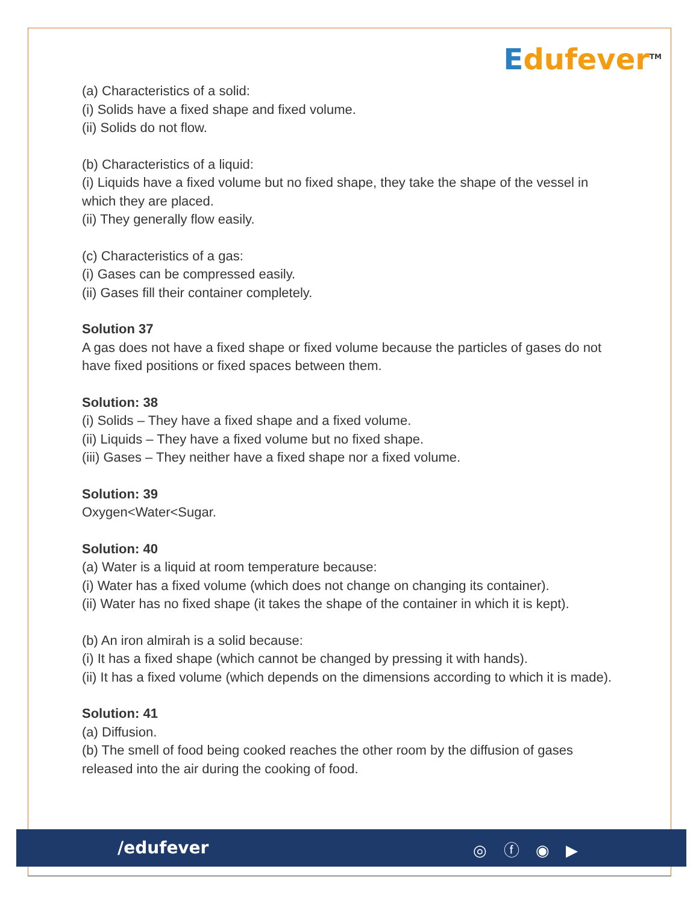Edufever<sup>TM</sup>
(a) Characteristics of a solid:
(i) Solids have a fixed shape and fixed volume.
(ii) Solids do not flow.
(b) Characteristics of a liquid:
(i) Liquids have a fixed volume but no fixed shape, they take the shape of the vessel in which they are placed.
(ii) They generally flow easily.
(c) Characteristics of a gas:
(i) Gases can be compressed easily.
(ii) Gases fill their container completely.
Solution 37
A gas does not have a fixed shape or fixed volume because the particles of gases do not have fixed positions or fixed spaces between them.
Solution: 38
(i) Solids – They have a fixed shape and a fixed volume.
(ii) Liquids – They have a fixed volume but no fixed shape.
(iii) Gases – They neither have a fixed shape nor a fixed volume.
Solution: 39
Oxygen<Water<Sugar.
Solution: 40
(a) Water is a liquid at room temperature because:
(i) Water has a fixed volume (which does not change on changing its container).
(ii) Water has no fixed shape (it takes the shape of the container in which it is kept).
(b) An iron almirah is a solid because:
(i) It has a fixed shape (which cannot be changed by pressing it with hands).
(ii) It has a fixed volume (which depends on the dimensions according to which it is made).
Solution: 41
(a) Diffusion.
(b) The smell of food being cooked reaches the other room by the diffusion of gases released into the air during the cooking of food.
/edufever ◎ ⓕ ◉ ▶